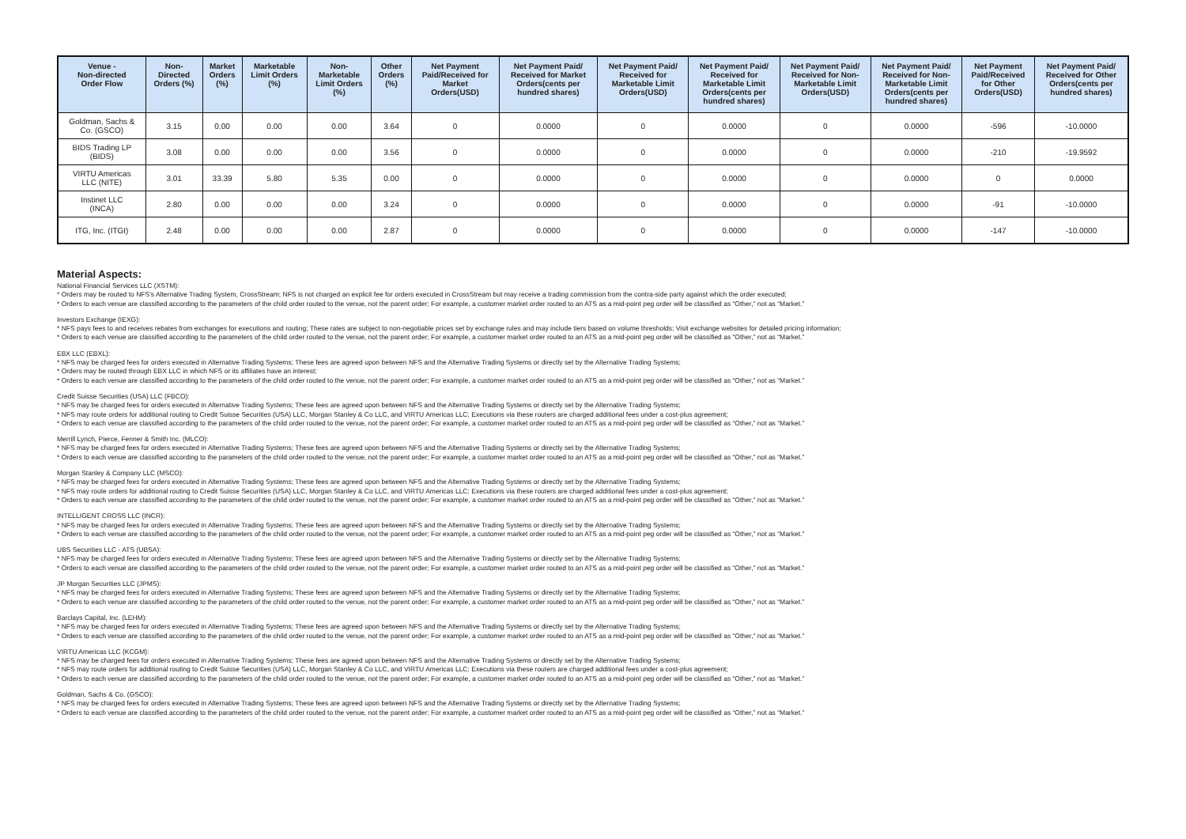| Venue - Non-directed Order Flow | Non- Directed Orders (%) | Market Orders (%) | Marketable Limit Orders (%) | Non- Marketable Limit Orders (%) | Other Orders (%) | Net Payment Paid/Received for Market Orders(USD) | Net Payment Paid/ Received for Market Orders(cents per hundred shares) | Net Payment Paid/ Received for Marketable Limit Orders(USD) | Net Payment Paid/ Received for Marketable Limit Orders(cents per hundred shares) | Net Payment Paid/ Received for Non- Marketable Limit Orders(USD) | Net Payment Paid/ Received for Non- Marketable Limit Orders(cents per hundred shares) | Net Payment Paid/Received for Other Orders(USD) | Net Payment Paid/ Received for Other Orders(cents per hundred shares) |
| --- | --- | --- | --- | --- | --- | --- | --- | --- | --- | --- | --- | --- | --- |
| Goldman, Sachs & Co. (GSCO) | 3.15 | 0.00 | 0.00 | 0.00 | 3.64 | 0 | 0.0000 | 0 | 0.0000 | 0 | 0.0000 | -596 | -10.0000 |
| BIDS Trading LP (BIDS) | 3.08 | 0.00 | 0.00 | 0.00 | 3.56 | 0 | 0.0000 | 0 | 0.0000 | 0 | 0.0000 | -210 | -19.9592 |
| VIRTU Americas LLC (NITE) | 3.01 | 33.39 | 5.80 | 5.35 | 0.00 | 0 | 0.0000 | 0 | 0.0000 | 0 | 0.0000 | 0 | 0.0000 |
| Instinet LLC (INCA) | 2.80 | 0.00 | 0.00 | 0.00 | 3.24 | 0 | 0.0000 | 0 | 0.0000 | 0 | 0.0000 | -91 | -10.0000 |
| ITG, Inc. (ITGI) | 2.48 | 0.00 | 0.00 | 0.00 | 2.87 | 0 | 0.0000 | 0 | 0.0000 | 0 | 0.0000 | -147 | -10.0000 |
Material Aspects:
National Financial Services LLC (XSTM):
* Orders may be routed to NFS's Alternative Trading System, CrossStream; NFS is not charged an explicit fee for orders executed in CrossStream but may receive a trading commission from the contra-side party against which the order executed;
* Orders to each venue are classified according to the parameters of the child order routed to the venue, not the parent order; For example, a customer market order routed to an ATS as a mid-point peg order will be classified as “Other,” not as “Market.”
Investors Exchange (IEXG):
* NFS pays fees to and receives rebates from exchanges for executions and routing; These rates are subject to non-negotiable prices set by exchange rules and may include tiers based on volume thresholds; Visit exchange websites for detailed pricing information;
* Orders to each venue are classified according to the parameters of the child order routed to the venue, not the parent order; For example, a customer market order routed to an ATS as a mid-point peg order will be classified as “Other,” not as “Market.”
EBX LLC (EBXL):
* NFS may be charged fees for orders executed in Alternative Trading Systems; These fees are agreed upon between NFS and the Alternative Trading Systems or directly set by the Alternative Trading Systems;
* Orders may be routed through EBX LLC in which NFS or its affiliates have an interest;
* Orders to each venue are classified according to the parameters of the child order routed to the venue, not the parent order; For example, a customer market order routed to an ATS as a mid-point peg order will be classified as “Other,” not as “Market.”
Credit Suisse Securities (USA) LLC (FBCO):
* NFS may be charged fees for orders executed in Alternative Trading Systems; These fees are agreed upon between NFS and the Alternative Trading Systems or directly set by the Alternative Trading Systems;
* NFS may route orders for additional routing to Credit Suisse Securities (USA) LLC, Morgan Stanley & Co LLC, and VIRTU Americas LLC; Executions via these routers are charged additional fees under a cost-plus agreement;
* Orders to each venue are classified according to the parameters of the child order routed to the venue, not the parent order; For example, a customer market order routed to an ATS as a mid-point peg order will be classified as “Other,” not as “Market.”
Merrill Lynch, Pierce, Fenner & Smith Inc. (MLCO):
* NFS may be charged fees for orders executed in Alternative Trading Systems; These fees are agreed upon between NFS and the Alternative Trading Systems or directly set by the Alternative Trading Systems;
* Orders to each venue are classified according to the parameters of the child order routed to the venue, not the parent order; For example, a customer market order routed to an ATS as a mid-point peg order will be classified as “Other,” not as “Market.”
Morgan Stanley & Company LLC (MSCO):
* NFS may be charged fees for orders executed in Alternative Trading Systems; These fees are agreed upon between NFS and the Alternative Trading Systems or directly set by the Alternative Trading Systems;
* NFS may route orders for additional routing to Credit Suisse Securities (USA) LLC, Morgan Stanley & Co LLC, and VIRTU Americas LLC; Executions via these routers are charged additional fees under a cost-plus agreement;
* Orders to each venue are classified according to the parameters of the child order routed to the venue, not the parent order; For example, a customer market order routed to an ATS as a mid-point peg order will be classified as “Other,” not as “Market.”
INTELLIGENT CROSS LLC (INCR):
* NFS may be charged fees for orders executed in Alternative Trading Systems; These fees are agreed upon between NFS and the Alternative Trading Systems or directly set by the Alternative Trading Systems;
* Orders to each venue are classified according to the parameters of the child order routed to the venue, not the parent order; For example, a customer market order routed to an ATS as a mid-point peg order will be classified as “Other,” not as “Market.”
UBS Securities LLC - ATS (UBSA):
* NFS may be charged fees for orders executed in Alternative Trading Systems; These fees are agreed upon between NFS and the Alternative Trading Systems or directly set by the Alternative Trading Systems;
* Orders to each venue are classified according to the parameters of the child order routed to the venue, not the parent order; For example, a customer market order routed to an ATS as a mid-point peg order will be classified as “Other,” not as “Market.”
JP Morgan Securities LLC (JPMS):
* NFS may be charged fees for orders executed in Alternative Trading Systems; These fees are agreed upon between NFS and the Alternative Trading Systems or directly set by the Alternative Trading Systems;
* Orders to each venue are classified according to the parameters of the child order routed to the venue, not the parent order; For example, a customer market order routed to an ATS as a mid-point peg order will be classified as “Other,” not as “Market.”
Barclays Capital, Inc. (LEHM):
* NFS may be charged fees for orders executed in Alternative Trading Systems; These fees are agreed upon between NFS and the Alternative Trading Systems or directly set by the Alternative Trading Systems;
* Orders to each venue are classified according to the parameters of the child order routed to the venue, not the parent order; For example, a customer market order routed to an ATS as a mid-point peg order will be classified as “Other,” not as “Market.”
VIRTU Americas LLC (KCGM):
* NFS may be charged fees for orders executed in Alternative Trading Systems; These fees are agreed upon between NFS and the Alternative Trading Systems or directly set by the Alternative Trading Systems;
* NFS may route orders for additional routing to Credit Suisse Securities (USA) LLC, Morgan Stanley & Co LLC, and VIRTU Americas LLC; Executions via these routers are charged additional fees under a cost-plus agreement;
* Orders to each venue are classified according to the parameters of the child order routed to the venue, not the parent order; For example, a customer market order routed to an ATS as a mid-point peg order will be classified as “Other,” not as “Market.”
Goldman, Sachs & Co. (GSCO):
* NFS may be charged fees for orders executed in Alternative Trading Systems; These fees are agreed upon between NFS and the Alternative Trading Systems or directly set by the Alternative Trading Systems;
* Orders to each venue are classified according to the parameters of the child order routed to the venue, not the parent order; For example, a customer market order routed to an ATS as a mid-point peg order will be classified as “Other,” not as “Market.”